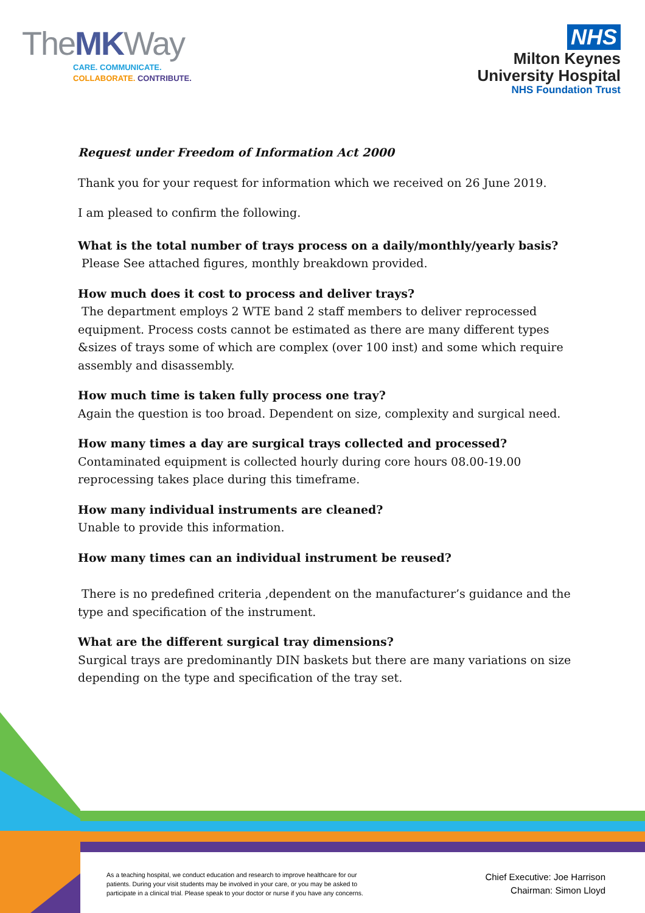TheMKWay
CARE. COMMUNICATE.
COLLABORATE. CONTRIBUTE.
NHS
Milton Keynes
University Hospital
NHS Foundation Trust
Request under Freedom of Information Act 2000
Thank you for your request for information which we received on 26 June 2019.
I am pleased to confirm the following.
What is the total number of trays process on a daily/monthly/yearly basis?
Please See attached figures, monthly breakdown provided.
How much does it cost to process and deliver trays?
The department employs 2 WTE band 2 staff members to deliver reprocessed equipment. Process costs cannot be estimated as there are many different types &sizes of trays some of which are complex (over 100 inst) and some which require assembly and disassembly.
How much time is taken fully process one tray?
Again the question is too broad. Dependent on size, complexity and surgical need.
How many times a day are surgical trays collected and processed?
Contaminated equipment is collected hourly during core hours 08.00-19.00 reprocessing takes place during this timeframe.
How many individual instruments are cleaned?
Unable to provide this information.
How many times can an individual instrument be reused?
There is no predefined criteria ,dependent on the manufacturer’s guidance and the type and specification of the instrument.
What are the different surgical tray dimensions?
Surgical trays are predominantly DIN baskets but there are many variations on size depending on the type and specification of the tray set.
As a teaching hospital, we conduct education and research to improve healthcare for our patients. During your visit students may be involved in your care, or you may be asked to participate in a clinical trial. Please speak to your doctor or nurse if you have any concerns.
Chief Executive: Joe Harrison
Chairman: Simon Lloyd